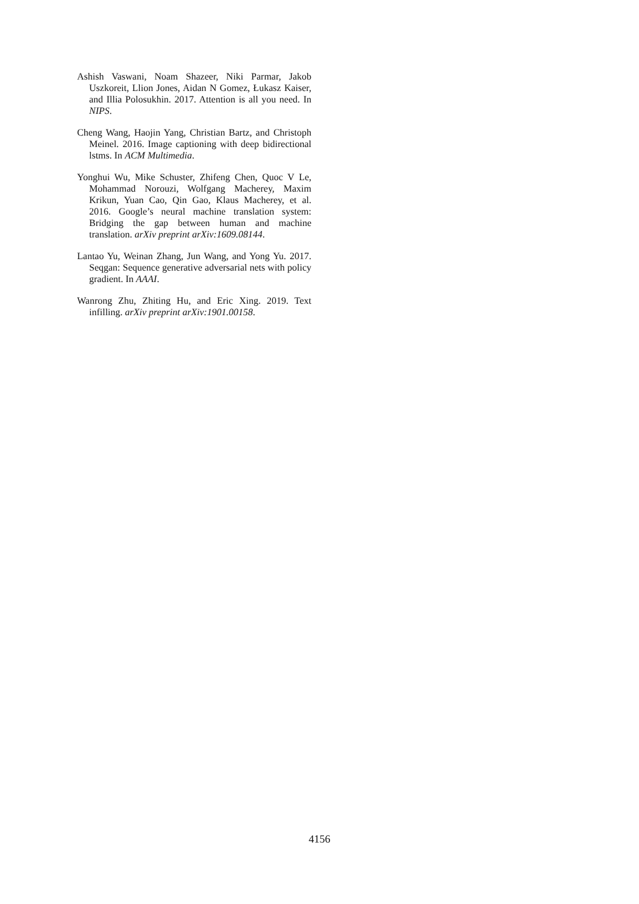Ashish Vaswani, Noam Shazeer, Niki Parmar, Jakob Uszkoreit, Llion Jones, Aidan N Gomez, Łukasz Kaiser, and Illia Polosukhin. 2017. Attention is all you need. In NIPS.
Cheng Wang, Haojin Yang, Christian Bartz, and Christoph Meinel. 2016. Image captioning with deep bidirectional lstms. In ACM Multimedia.
Yonghui Wu, Mike Schuster, Zhifeng Chen, Quoc V Le, Mohammad Norouzi, Wolfgang Macherey, Maxim Krikun, Yuan Cao, Qin Gao, Klaus Macherey, et al. 2016. Google’s neural machine translation system: Bridging the gap between human and machine translation. arXiv preprint arXiv:1609.08144.
Lantao Yu, Weinan Zhang, Jun Wang, and Yong Yu. 2017. Seqgan: Sequence generative adversarial nets with policy gradient. In AAAI.
Wanrong Zhu, Zhiting Hu, and Eric Xing. 2019. Text infilling. arXiv preprint arXiv:1901.00158.
4156